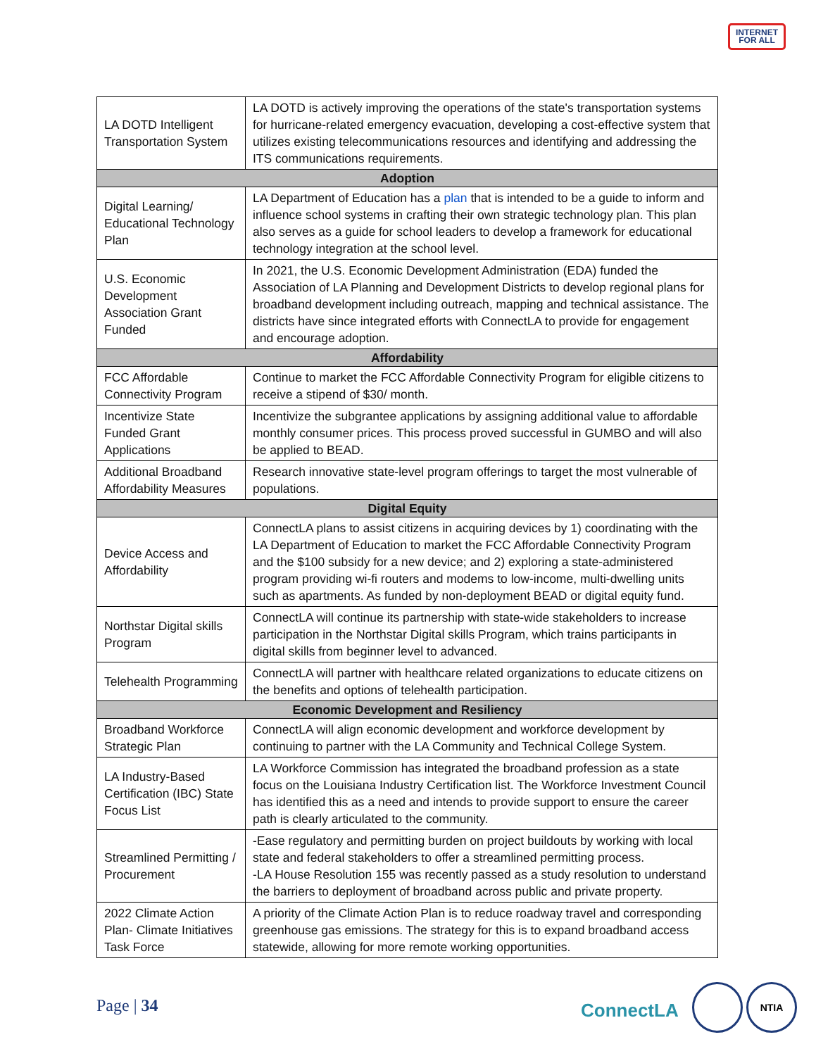INTERNET
FOR ALL
| LA DOTD Intelligent Transportation System | LA DOTD is actively improving the operations of the state's transportation systems for hurricane-related emergency evacuation, developing a cost-effective system that utilizes existing telecommunications resources and identifying and addressing the ITS communications requirements. |
| Adoption | |
| Digital Learning/ Educational Technology Plan | LA Department of Education has a plan that is intended to be a guide to inform and influence school systems in crafting their own strategic technology plan. This plan also serves as a guide for school leaders to develop a framework for educational technology integration at the school level. |
| U.S. Economic Development Association Grant Funded | In 2021, the U.S. Economic Development Administration (EDA) funded the Association of LA Planning and Development Districts to develop regional plans for broadband development including outreach, mapping and technical assistance. The districts have since integrated efforts with ConnectLA to provide for engagement and encourage adoption. |
| Affordability | |
| FCC Affordable Connectivity Program | Continue to market the FCC Affordable Connectivity Program for eligible citizens to receive a stipend of $30/ month. |
| Incentivize State Funded Grant Applications | Incentivize the subgrantee applications by assigning additional value to affordable monthly consumer prices. This process proved successful in GUMBO and will also be applied to BEAD. |
| Additional Broadband Affordability Measures | Research innovative state-level program offerings to target the most vulnerable of populations. |
| Digital Equity | |
| Device Access and Affordability | ConnectLA plans to assist citizens in acquiring devices by 1) coordinating with the LA Department of Education to market the FCC Affordable Connectivity Program and the $100 subsidy for a new device; and 2) exploring a state-administered program providing wi-fi routers and modems to low-income, multi-dwelling units such as apartments. As funded by non-deployment BEAD or digital equity fund. |
| Northstar Digital skills Program | ConnectLA will continue its partnership with state-wide stakeholders to increase participation in the Northstar Digital skills Program, which trains participants in digital skills from beginner level to advanced. |
| Telehealth Programming | ConnectLA will partner with healthcare related organizations to educate citizens on the benefits and options of telehealth participation. |
| Economic Development and Resiliency | |
| Broadband Workforce Strategic Plan | ConnectLA will align economic development and workforce development by continuing to partner with the LA Community and Technical College System. |
| LA Industry-Based Certification (IBC) State Focus List | LA Workforce Commission has integrated the broadband profession as a state focus on the Louisiana Industry Certification list. The Workforce Investment Council has identified this as a need and intends to provide support to ensure the career path is clearly articulated to the community. |
| Streamlined Permitting / Procurement | -Ease regulatory and permitting burden on project buildouts by working with local state and federal stakeholders to offer a streamlined permitting process. -LA House Resolution 155 was recently passed as a study resolution to understand the barriers to deployment of broadband across public and private property. |
| 2022 Climate Action Plan- Climate Initiatives Task Force | A priority of the Climate Action Plan is to reduce roadway travel and corresponding greenhouse gas emissions. The strategy for this is to expand broadband access statewide, allowing for more remote working opportunities. |
Page | 34 ConnectLA
NTIA